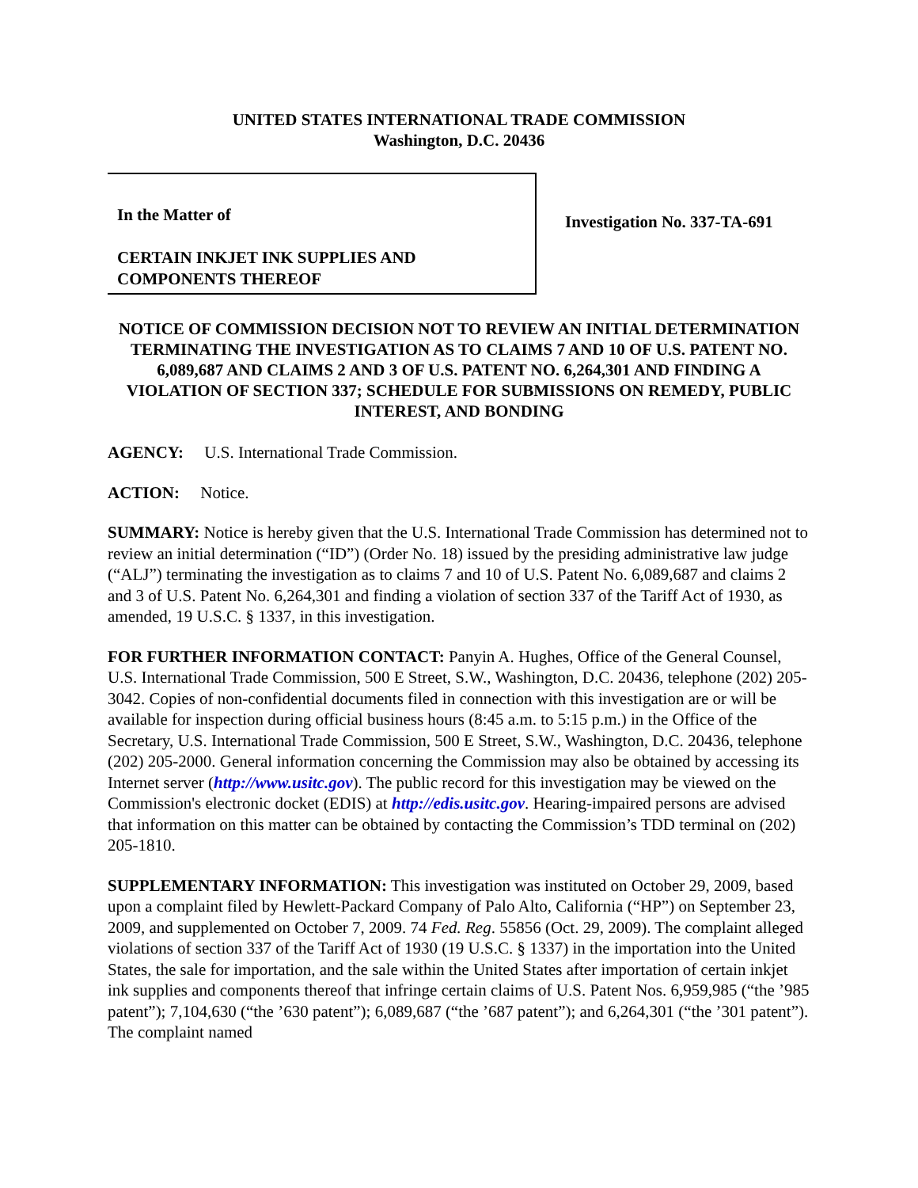UNITED STATES INTERNATIONAL TRADE COMMISSION
Washington, D.C. 20436
In the Matter of
CERTAIN INKJET INK SUPPLIES AND
COMPONENTS THEREOF
Investigation No. 337-TA-691
NOTICE OF COMMISSION DECISION NOT TO REVIEW AN INITIAL DETERMINATION TERMINATING THE INVESTIGATION AS TO CLAIMS 7 AND 10 OF U.S. PATENT NO. 6,089,687 AND CLAIMS 2 AND 3 OF U.S. PATENT NO. 6,264,301 AND FINDING A VIOLATION OF SECTION 337; SCHEDULE FOR SUBMISSIONS ON REMEDY, PUBLIC INTEREST, AND BONDING
AGENCY: U.S. International Trade Commission.
ACTION: Notice.
SUMMARY: Notice is hereby given that the U.S. International Trade Commission has determined not to review an initial determination (“ID”) (Order No. 18) issued by the presiding administrative law judge (“ALJ”) terminating the investigation as to claims 7 and 10 of U.S. Patent No. 6,089,687 and claims 2 and 3 of U.S. Patent No. 6,264,301 and finding a violation of section 337 of the Tariff Act of 1930, as amended, 19 U.S.C. § 1337, in this investigation.
FOR FURTHER INFORMATION CONTACT: Panyin A. Hughes, Office of the General Counsel, U.S. International Trade Commission, 500 E Street, S.W., Washington, D.C. 20436, telephone (202) 205-3042. Copies of non-confidential documents filed in connection with this investigation are or will be available for inspection during official business hours (8:45 a.m. to 5:15 p.m.) in the Office of the Secretary, U.S. International Trade Commission, 500 E Street, S.W., Washington, D.C. 20436, telephone (202) 205-2000. General information concerning the Commission may also be obtained by accessing its Internet server (http://www.usitc.gov). The public record for this investigation may be viewed on the Commission's electronic docket (EDIS) at http://edis.usitc.gov. Hearing-impaired persons are advised that information on this matter can be obtained by contacting the Commission’s TDD terminal on (202) 205-1810.
SUPPLEMENTARY INFORMATION: This investigation was instituted on October 29, 2009, based upon a complaint filed by Hewlett-Packard Company of Palo Alto, California (“HP”) on September 23, 2009, and supplemented on October 7, 2009. 74 Fed. Reg. 55856 (Oct. 29, 2009). The complaint alleged violations of section 337 of the Tariff Act of 1930 (19 U.S.C. § 1337) in the importation into the United States, the sale for importation, and the sale within the United States after importation of certain inkjet ink supplies and components thereof that infringe certain claims of U.S. Patent Nos. 6,959,985 (“the ’985 patent”); 7,104,630 (“the ’630 patent”); 6,089,687 (“the ’687 patent”); and 6,264,301 (“the ’301 patent”). The complaint named